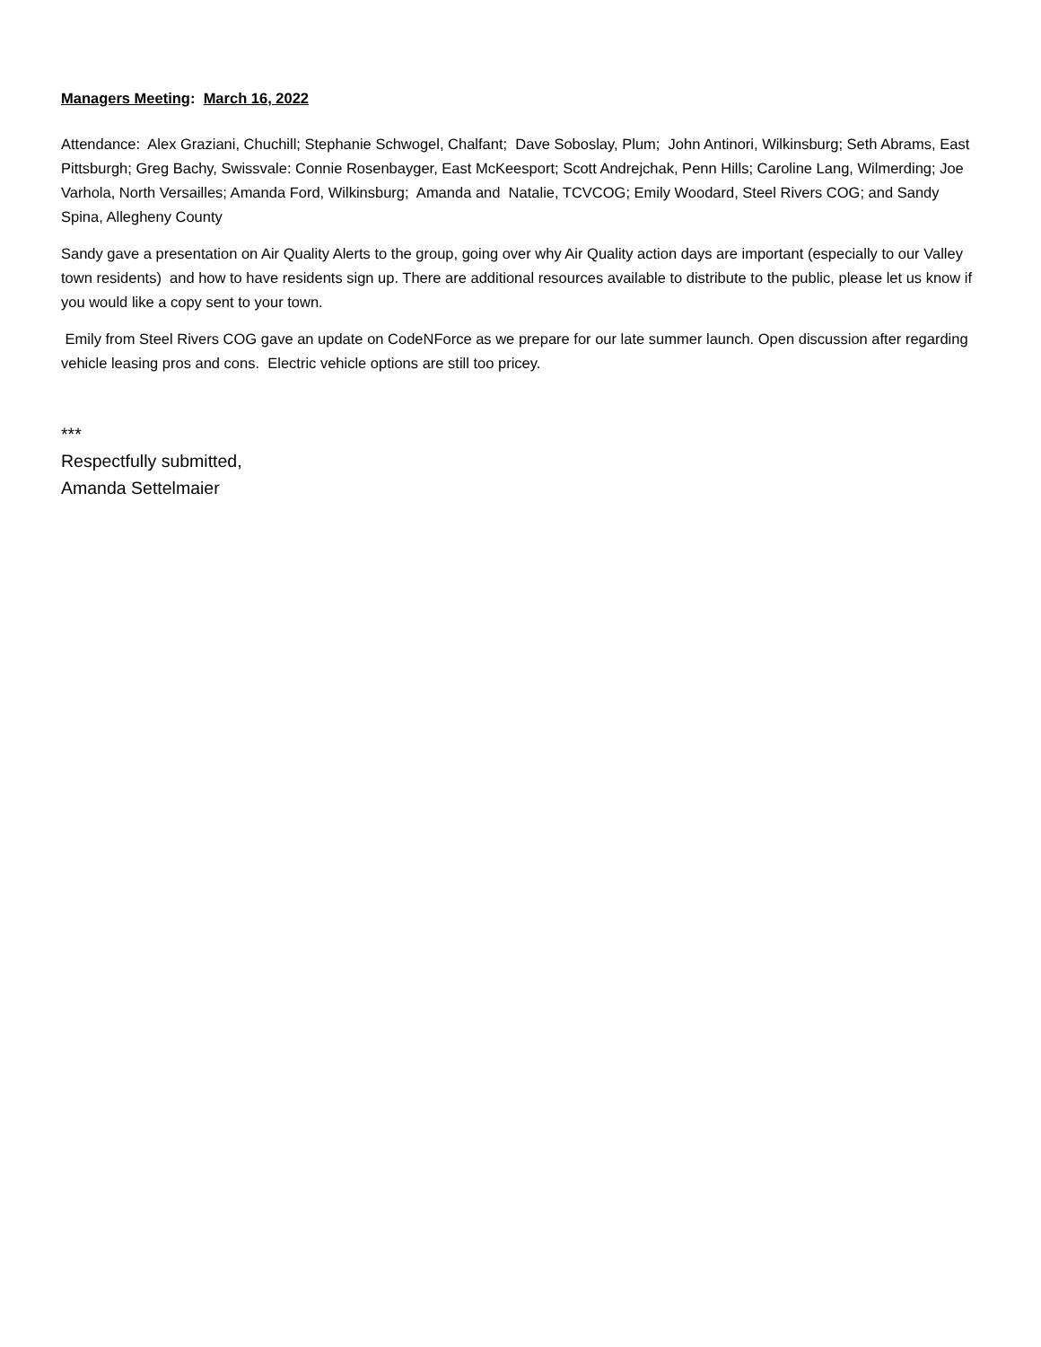Managers Meeting: March 16, 2022
Attendance: Alex Graziani, Chuchill; Stephanie Schwogel, Chalfant; Dave Soboslay, Plum; John Antinori, Wilkinsburg; Seth Abrams, East Pittsburgh; Greg Bachy, Swissvale: Connie Rosenbayger, East McKeesport; Scott Andrejchak, Penn Hills; Caroline Lang, Wilmerding; Joe Varhola, North Versailles; Amanda Ford, Wilkinsburg; Amanda and Natalie, TCVCOG; Emily Woodard, Steel Rivers COG; and Sandy Spina, Allegheny County
Sandy gave a presentation on Air Quality Alerts to the group, going over why Air Quality action days are important (especially to our Valley town residents) and how to have residents sign up. There are additional resources available to distribute to the public, please let us know if you would like a copy sent to your town.
Emily from Steel Rivers COG gave an update on CodeNForce as we prepare for our late summer launch. Open discussion after regarding vehicle leasing pros and cons. Electric vehicle options are still too pricey.
***
Respectfully submitted,
Amanda Settelmaier